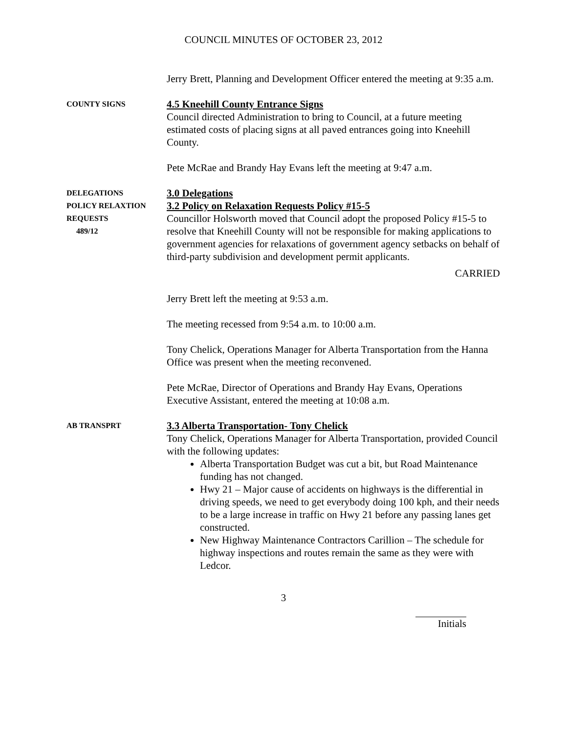COUNCIL MINUTES OF OCTOBER 23, 2012
Jerry Brett, Planning and Development Officer entered the meeting at 9:35 a.m.
COUNTY SIGNS
4.5 Kneehill County Entrance Signs
Council directed Administration to bring to Council, at a future meeting estimated costs of placing signs at all paved entrances going into Kneehill County.
Pete McRae and Brandy Hay Evans left the meeting at 9:47 a.m.
DELEGATIONS
POLICY RELAXTION
REQUESTS
489/12
3.0 Delegations
3.2 Policy on Relaxation Requests Policy #15-5
Councillor Holsworth moved that Council adopt the proposed Policy #15-5 to resolve that Kneehill County will not be responsible for making applications to government agencies for relaxations of government agency setbacks on behalf of third-party subdivision and development permit applicants.
CARRIED
Jerry Brett left the meeting at 9:53 a.m.
The meeting recessed from 9:54 a.m. to 10:00 a.m.
Tony Chelick, Operations Manager for Alberta Transportation from the Hanna Office was present when the meeting reconvened.
Pete McRae, Director of Operations and Brandy Hay Evans, Operations Executive Assistant, entered the meeting at 10:08 a.m.
AB TRANSPRT
3.3 Alberta Transportation- Tony Chelick
Tony Chelick, Operations Manager for Alberta Transportation, provided Council with the following updates:
Alberta Transportation Budget was cut a bit, but Road Maintenance funding has not changed.
Hwy 21 – Major cause of accidents on highways is the differential in driving speeds, we need to get everybody doing 100 kph, and their needs to be a large increase in traffic on Hwy 21 before any passing lanes get constructed.
New Highway Maintenance Contractors Carillion – The schedule for highway inspections and routes remain the same as they were with Ledcor.
3
Initials